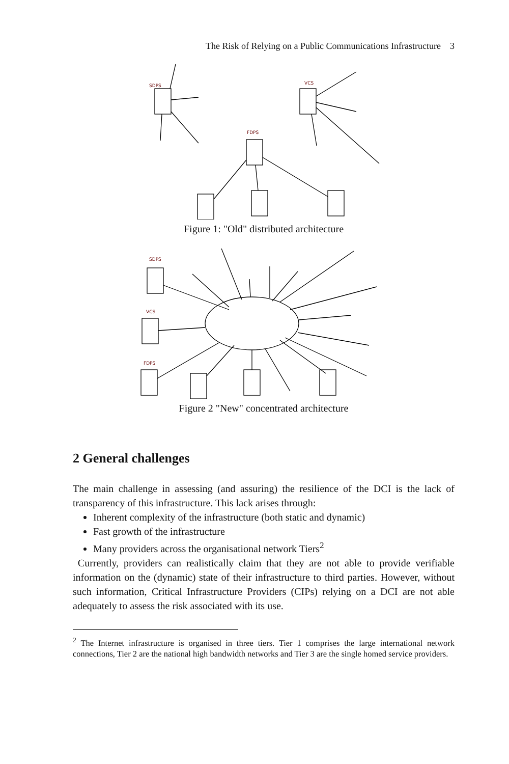The Risk of Relying on a Public Communications Infrastructure 3
SDPS
VCS
FDPS
Figure 1: "Old" distributed architecture
SDPS
VCS
FDPS
Figure 2 "New" concentrated architecture
2 General challenges
The main challenge in assessing (and assuring) the resilience of the DCI is the lack of transparency of this infrastructure. This lack arises through:
Inherent complexity of the infrastructure (both static and dynamic)
Fast growth of the infrastructure
Many providers across the organisational network Tiers<sup>2</sup>
Currently, providers can realistically claim that they are not able to provide verifiable information on the (dynamic) state of their infrastructure to third parties. However, without such information, Critical Infrastructure Providers (CIPs) relying on a DCI are not able adequately to assess the risk associated with its use.
<sup>2</sup> The Internet infrastructure is organised in three tiers. Tier 1 comprises the large international network connections, Tier 2 are the national high bandwidth networks and Tier 3 are the single homed service providers.